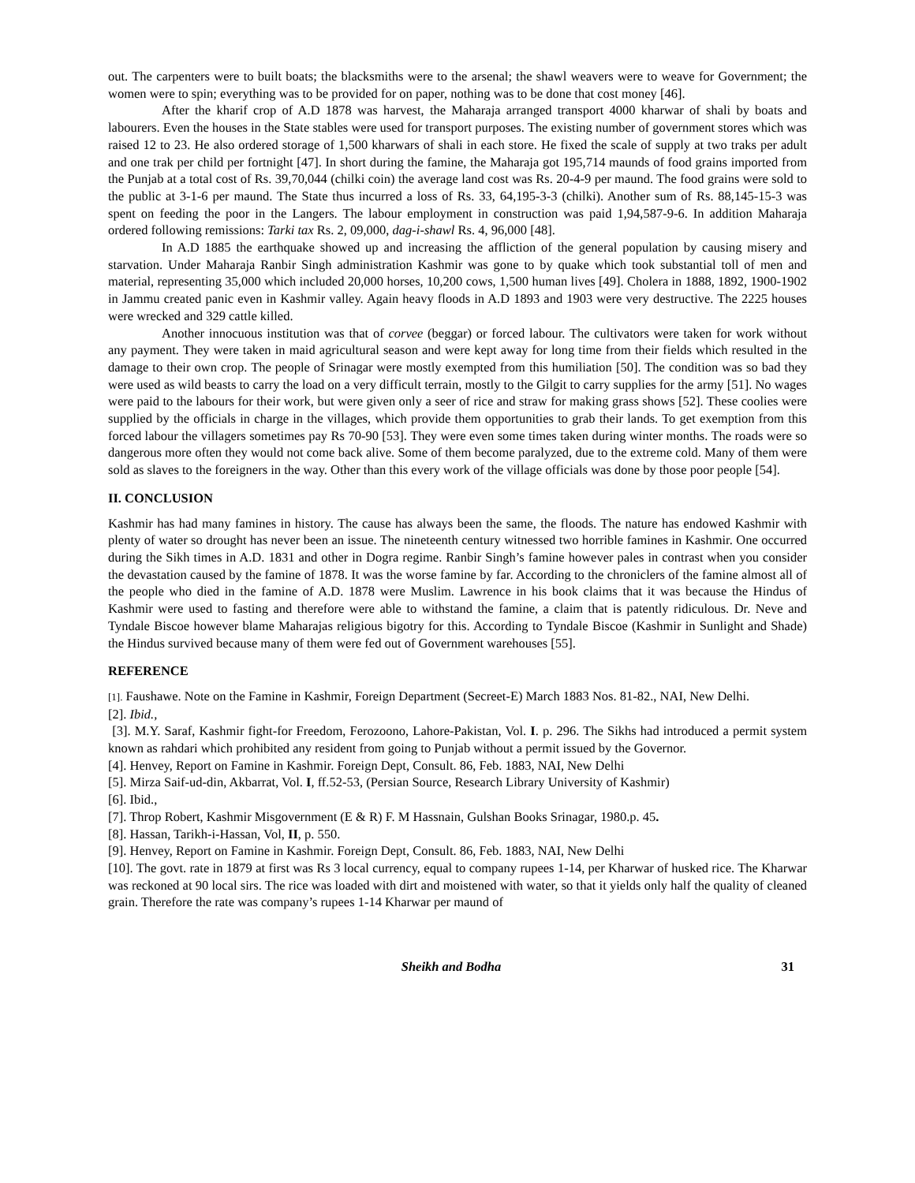out. The carpenters were to built boats; the blacksmiths were to the arsenal; the shawl weavers were to weave for Government; the women were to spin; everything was to be provided for on paper, nothing was to be done that cost money [46].
After the kharif crop of A.D 1878 was harvest, the Maharaja arranged transport 4000 kharwar of shali by boats and labourers. Even the houses in the State stables were used for transport purposes. The existing number of government stores which was raised 12 to 23. He also ordered storage of 1,500 kharwars of shali in each store. He fixed the scale of supply at two traks per adult and one trak per child per fortnight [47]. In short during the famine, the Maharaja got 195,714 maunds of food grains imported from the Punjab at a total cost of Rs. 39,70,044 (chilki coin) the average land cost was Rs. 20-4-9 per maund. The food grains were sold to the public at 3-1-6 per maund. The State thus incurred a loss of Rs. 33, 64,195-3-3 (chilki). Another sum of Rs. 88,145-15-3 was spent on feeding the poor in the Langers. The labour employment in construction was paid 1,94,587-9-6. In addition Maharaja ordered following remissions: Tarki tax Rs. 2, 09,000, dag-i-shawl Rs. 4, 96,000 [48].
In A.D 1885 the earthquake showed up and increasing the affliction of the general population by causing misery and starvation. Under Maharaja Ranbir Singh administration Kashmir was gone to by quake which took substantial toll of men and material, representing 35,000 which included 20,000 horses, 10,200 cows, 1,500 human lives [49]. Cholera in 1888, 1892, 1900-1902 in Jammu created panic even in Kashmir valley. Again heavy floods in A.D 1893 and 1903 were very destructive. The 2225 houses were wrecked and 329 cattle killed.
Another innocuous institution was that of corvee (beggar) or forced labour. The cultivators were taken for work without any payment. They were taken in maid agricultural season and were kept away for long time from their fields which resulted in the damage to their own crop. The people of Srinagar were mostly exempted from this humiliation [50]. The condition was so bad they were used as wild beasts to carry the load on a very difficult terrain, mostly to the Gilgit to carry supplies for the army [51]. No wages were paid to the labours for their work, but were given only a seer of rice and straw for making grass shows [52]. These coolies were supplied by the officials in charge in the villages, which provide them opportunities to grab their lands. To get exemption from this forced labour the villagers sometimes pay Rs 70-90 [53]. They were even some times taken during winter months. The roads were so dangerous more often they would not come back alive. Some of them become paralyzed, due to the extreme cold. Many of them were sold as slaves to the foreigners in the way. Other than this every work of the village officials was done by those poor people [54].
II. CONCLUSION
Kashmir has had many famines in history. The cause has always been the same, the floods. The nature has endowed Kashmir with plenty of water so drought has never been an issue. The nineteenth century witnessed two horrible famines in Kashmir. One occurred during the Sikh times in A.D. 1831 and other in Dogra regime. Ranbir Singh’s famine however pales in contrast when you consider the devastation caused by the famine of 1878. It was the worse famine by far. According to the chroniclers of the famine almost all of the people who died in the famine of A.D. 1878 were Muslim. Lawrence in his book claims that it was because the Hindus of Kashmir were used to fasting and therefore were able to withstand the famine, a claim that is patently ridiculous. Dr. Neve and Tyndale Biscoe however blame Maharajas religious bigotry for this. According to Tyndale Biscoe (Kashmir in Sunlight and Shade) the Hindus survived because many of them were fed out of Government warehouses [55].
REFERENCE
[1]. Faushawe. Note on the Famine in Kashmir, Foreign Department (Secreet-E) March 1883 Nos. 81-82., NAI, New Delhi.
[2]. Ibid.,
[3]. M.Y. Saraf, Kashmir fight-for Freedom, Ferozoono, Lahore-Pakistan, Vol. I. p. 296. The Sikhs had introduced a permit system known as rahdari which prohibited any resident from going to Punjab without a permit issued by the Governor.
[4]. Henvey, Report on Famine in Kashmir. Foreign Dept, Consult. 86, Feb. 1883, NAI, New Delhi
[5]. Mirza Saif-ud-din, Akbarrat, Vol. I, ff.52-53, (Persian Source, Research Library University of Kashmir)
[6]. Ibid.,
[7]. Throp Robert, Kashmir Misgovernment (E & R) F. M Hassnain, Gulshan Books Srinagar, 1980.p. 45.
[8]. Hassan, Tarikh-i-Hassan, Vol, II, p. 550.
[9]. Henvey, Report on Famine in Kashmir. Foreign Dept, Consult. 86, Feb. 1883, NAI, New Delhi
[10]. The govt. rate in 1879 at first was Rs 3 local currency, equal to company rupees 1-14, per Kharwar of husked rice. The Kharwar was reckoned at 90 local sirs. The rice was loaded with dirt and moistened with water, so that it yields only half the quality of cleaned grain. Therefore the rate was company’s rupees 1-14 Kharwar per maund of
Sheikh and Bodha 31